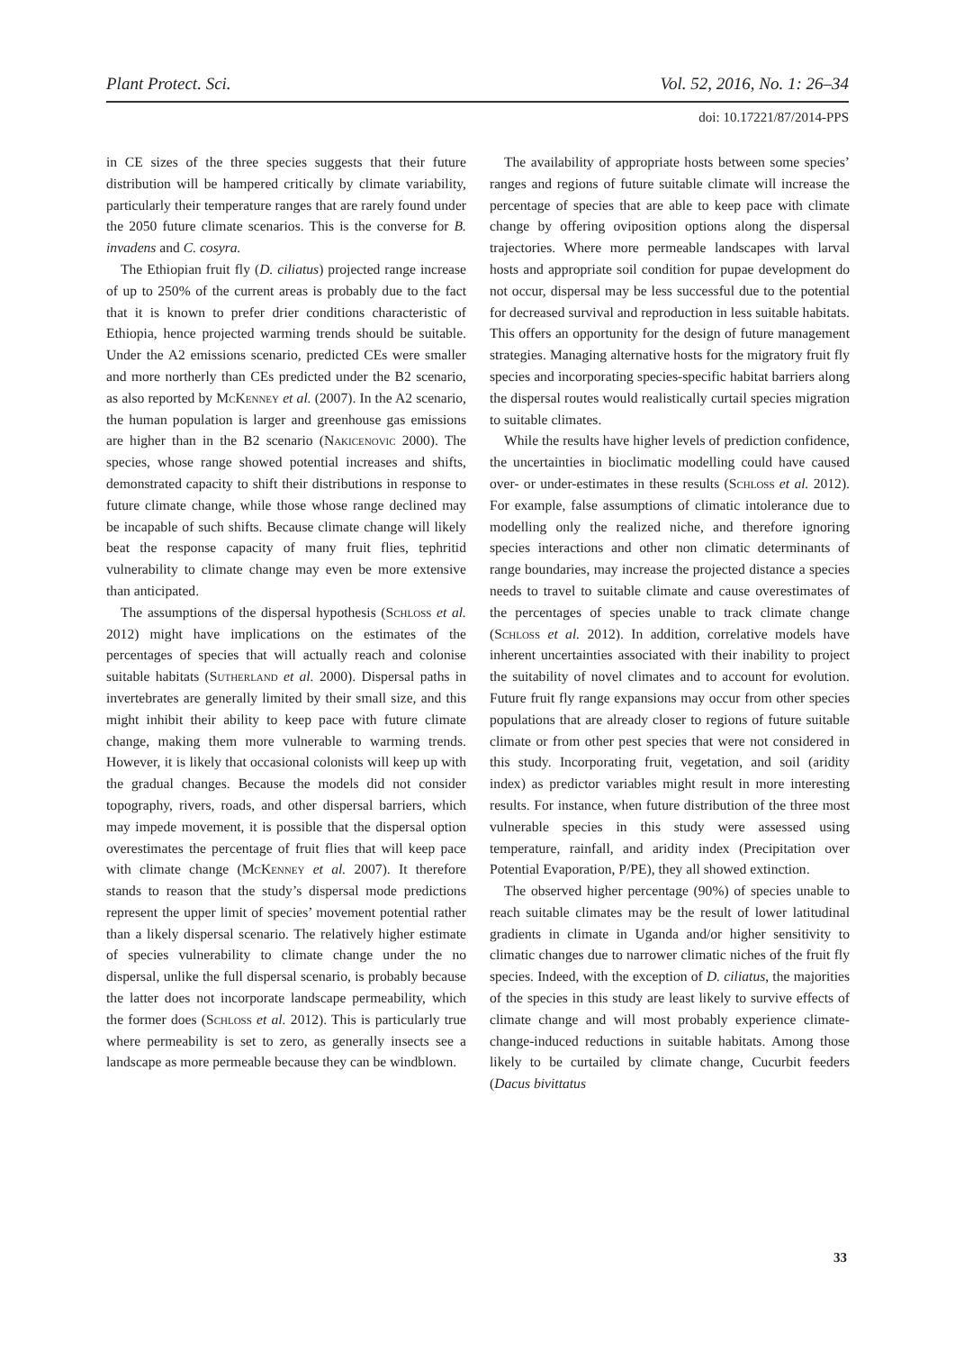Plant Protect. Sci. Vol. 52, 2016, No. 1: 26–34
doi: 10.17221/87/2014-PPS
in CE sizes of the three species suggests that their future distribution will be hampered critically by climate variability, particularly their temperature ranges that are rarely found under the 2050 future climate scenarios. This is the converse for B. invadens and C. cosyra.
The Ethiopian fruit fly (D. ciliatus) projected range increase of up to 250% of the current areas is probably due to the fact that it is known to prefer drier conditions characteristic of Ethiopia, hence projected warming trends should be suitable. Under the A2 emissions scenario, predicted CEs were smaller and more northerly than CEs predicted under the B2 scenario, as also reported by McKenney et al. (2007). In the A2 scenario, the human population is larger and greenhouse gas emissions are higher than in the B2 scenario (Nakicenovic 2000). The species, whose range showed potential increases and shifts, demonstrated capacity to shift their distributions in response to future climate change, while those whose range declined may be incapable of such shifts. Because climate change will likely beat the response capacity of many fruit flies, tephritid vulnerability to climate change may even be more extensive than anticipated.
The assumptions of the dispersal hypothesis (Schloss et al. 2012) might have implications on the estimates of the percentages of species that will actually reach and colonise suitable habitats (Sutherland et al. 2000). Dispersal paths in invertebrates are generally limited by their small size, and this might inhibit their ability to keep pace with future climate change, making them more vulnerable to warming trends. However, it is likely that occasional colonists will keep up with the gradual changes. Because the models did not consider topography, rivers, roads, and other dispersal barriers, which may impede movement, it is possible that the dispersal option overestimates the percentage of fruit flies that will keep pace with climate change (McKenney et al. 2007). It therefore stands to reason that the study’s dispersal mode predictions represent the upper limit of species’ movement potential rather than a likely dispersal scenario. The relatively higher estimate of species vulnerability to climate change under the no dispersal, unlike the full dispersal scenario, is probably because the latter does not incorporate landscape permeability, which the former does (Schloss et al. 2012). This is particularly true where permeability is set to zero, as generally insects see a landscape as more permeable because they can be windblown.
The availability of appropriate hosts between some species’ ranges and regions of future suitable climate will increase the percentage of species that are able to keep pace with climate change by offering oviposition options along the dispersal trajectories. Where more permeable landscapes with larval hosts and appropriate soil condition for pupae development do not occur, dispersal may be less successful due to the potential for decreased survival and reproduction in less suitable habitats. This offers an opportunity for the design of future management strategies. Managing alternative hosts for the migratory fruit fly species and incorporating species-specific habitat barriers along the dispersal routes would realistically curtail species migration to suitable climates.
While the results have higher levels of prediction confidence, the uncertainties in bioclimatic modelling could have caused over- or under-estimates in these results (Schloss et al. 2012). For example, false assumptions of climatic intolerance due to modelling only the realized niche, and therefore ignoring species interactions and other non climatic determinants of range boundaries, may increase the projected distance a species needs to travel to suitable climate and cause overestimates of the percentages of species unable to track climate change (Schloss et al. 2012). In addition, correlative models have inherent uncertainties associated with their inability to project the suitability of novel climates and to account for evolution. Future fruit fly range expansions may occur from other species populations that are already closer to regions of future suitable climate or from other pest species that were not considered in this study. Incorporating fruit, vegetation, and soil (aridity index) as predictor variables might result in more interesting results. For instance, when future distribution of the three most vulnerable species in this study were assessed using temperature, rainfall, and aridity index (Precipitation over Potential Evaporation, P/PE), they all showed extinction.
The observed higher percentage (90%) of species unable to reach suitable climates may be the result of lower latitudinal gradients in climate in Uganda and/or higher sensitivity to climatic changes due to narrower climatic niches of the fruit fly species. Indeed, with the exception of D. ciliatus, the majorities of the species in this study are least likely to survive effects of climate change and will most probably experience climate-change-induced reductions in suitable habitats. Among those likely to be curtailed by climate change, Cucurbit feeders (Dacus bivittatus
33